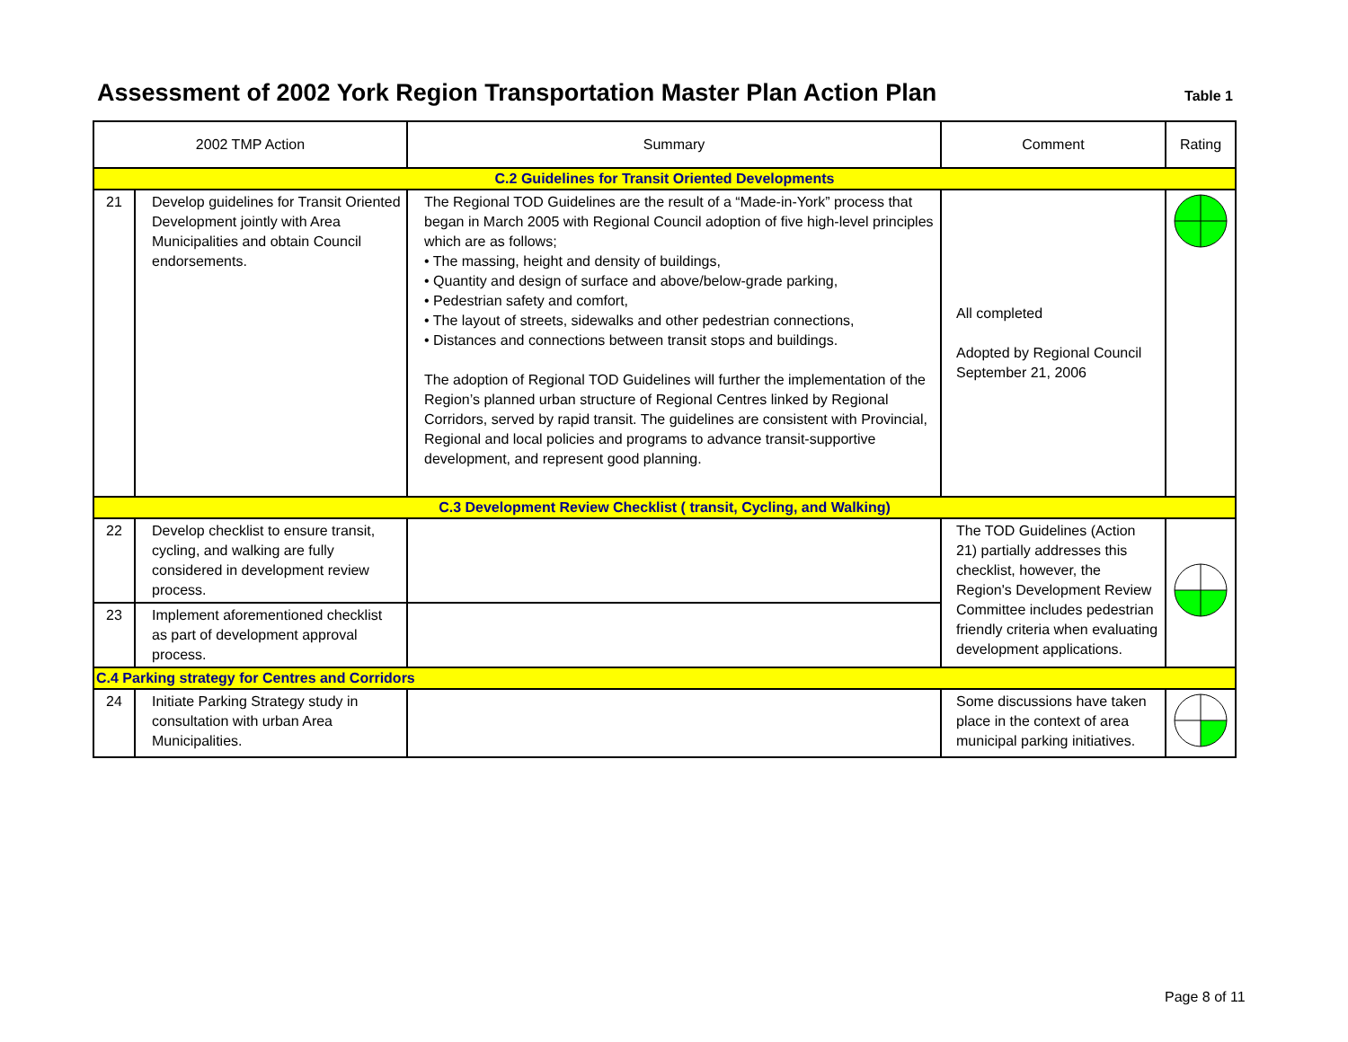Assessment of 2002 York Region Transportation Master Plan Action Plan
Table 1
| 2002 TMP Action | | Summary | Comment | Rating |
| --- | --- | --- | --- | --- |
| C.2 Guidelines for Transit Oriented Developments | | | | |
| 21 | Develop guidelines for Transit Oriented Development jointly with Area Municipalities and obtain Council endorsements. | The Regional TOD Guidelines are the result of a “Made-in-York” process that began in March 2005 with Regional Council adoption of five high-level principles which are as follows; • The massing, height and density of buildings, • Quantity and design of surface and above/below-grade parking, • Pedestrian safety and comfort, • The layout of streets, sidewalks and other pedestrian connections, • Distances and connections between transit stops and buildings. The adoption of Regional TOD Guidelines will further the implementation of the Region’s planned urban structure of Regional Centres linked by Regional Corridors, served by rapid transit. The guidelines are consistent with Provincial, Regional and local policies and programs to advance transit-supportive development, and represent good planning. | All completed Adopted by Regional Council September 21, 2006 | |
| C.3 Development Review Checklist ( transit, Cycling, and Walking) | | | | |
| 22 | Develop checklist to ensure transit, cycling, and walking are fully considered in development review process. | | The TOD Guidelines (Action 21) partially addresses this checklist, however, the Region's Development Review Committee includes pedestrian friendly criteria when evaluating development applications. | |
| 23 | Implement aforementioned checklist as part of development approval process. | | | |
| C.4 Parking strategy for Centres and Corridors | | | | |
| 24 | Initiate Parking Strategy study in consultation with urban Area Municipalities. | | Some discussions have taken place in the context of area municipal parking initiatives. | |
Page 8 of 11